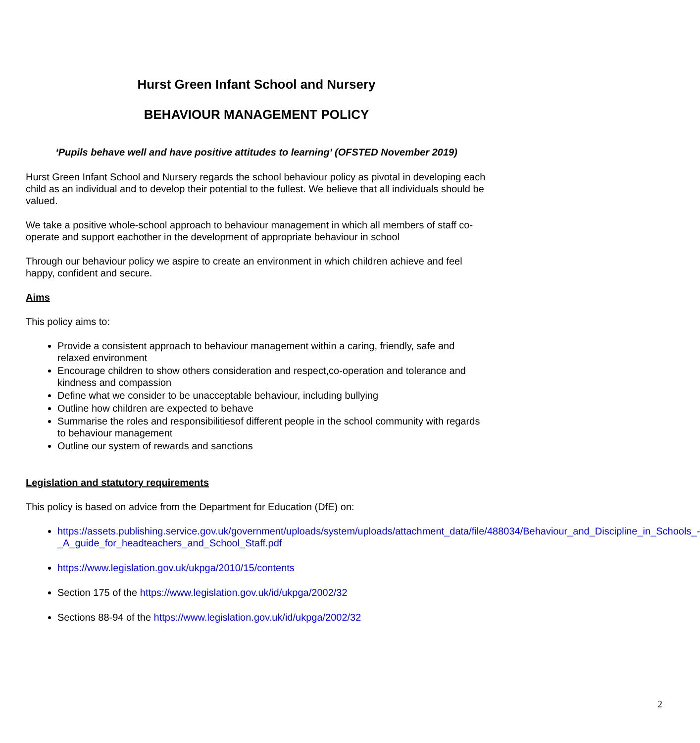Hurst Green Infant School and Nursery
BEHAVIOUR MANAGEMENT POLICY
‘Pupils behave well and have positive attitudes to learning’ (OFSTED November 2019)
Hurst Green Infant School and Nursery regards the school behaviour policy as pivotal in developing each child as an individual and to develop their potential to the fullest. We believe that all individuals should be valued.
We take a positive whole-school approach to behaviour management in which all members of staff co-operate and support eachother in the development of appropriate behaviour in school
Through our behaviour policy we aspire to create an environment in which children achieve and feel happy, confident and secure.
Aims
This policy aims to:
Provide a consistent approach to behaviour management within a caring, friendly, safe and relaxed environment
Encourage children to show others consideration and respect,co-operation and tolerance and kindness and compassion
Define what we consider to be unacceptable behaviour, including bullying
Outline how children are expected to behave
Summarise the roles and responsibilitiesof different people in the school community with regards to behaviour management
Outline our system of rewards and sanctions
Legislation and statutory requirements
This policy is based on advice from the Department for Education (DfE) on:
https://assets.publishing.service.gov.uk/government/uploads/system/uploads/attachment_data/file/488034/Behaviour_and_Discipline_in_Schools_-_A_guide_for_headteachers_and_School_Staff.pdf
https://www.legislation.gov.uk/ukpga/2010/15/contents
Section 175 of the https://www.legislation.gov.uk/id/ukpga/2002/32
Sections 88-94 of the https://www.legislation.gov.uk/id/ukpga/2002/32
2